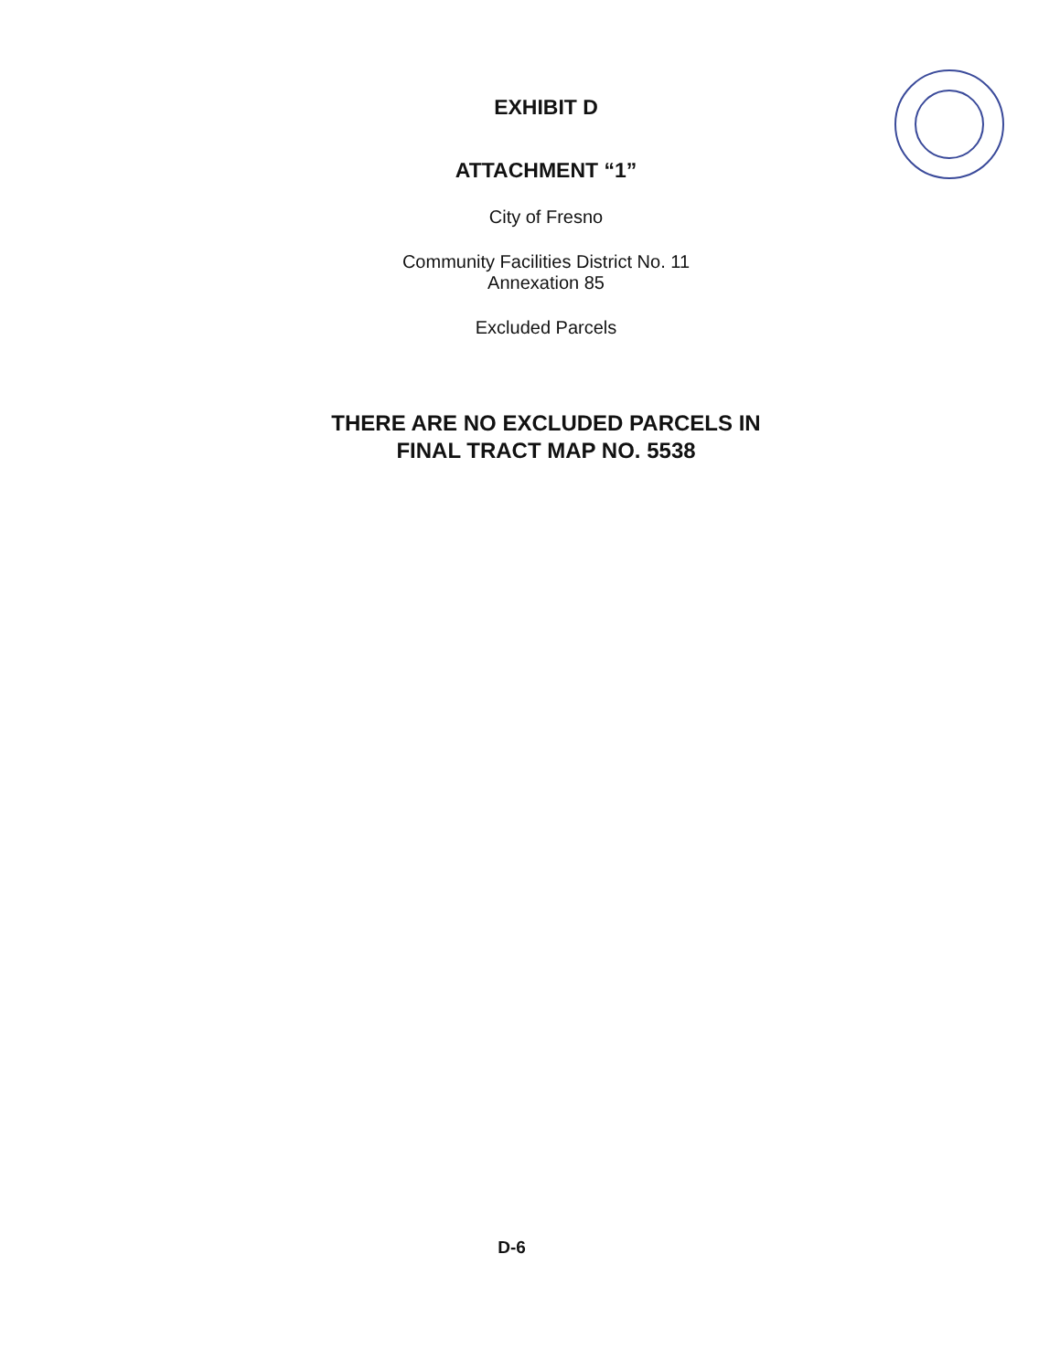EXHIBIT D
ATTACHMENT “1”
City of Fresno
Community Facilities District No. 11
Annexation 85
Excluded Parcels
THERE ARE NO EXCLUDED PARCELS IN
FINAL TRACT MAP NO. 5538
D-6